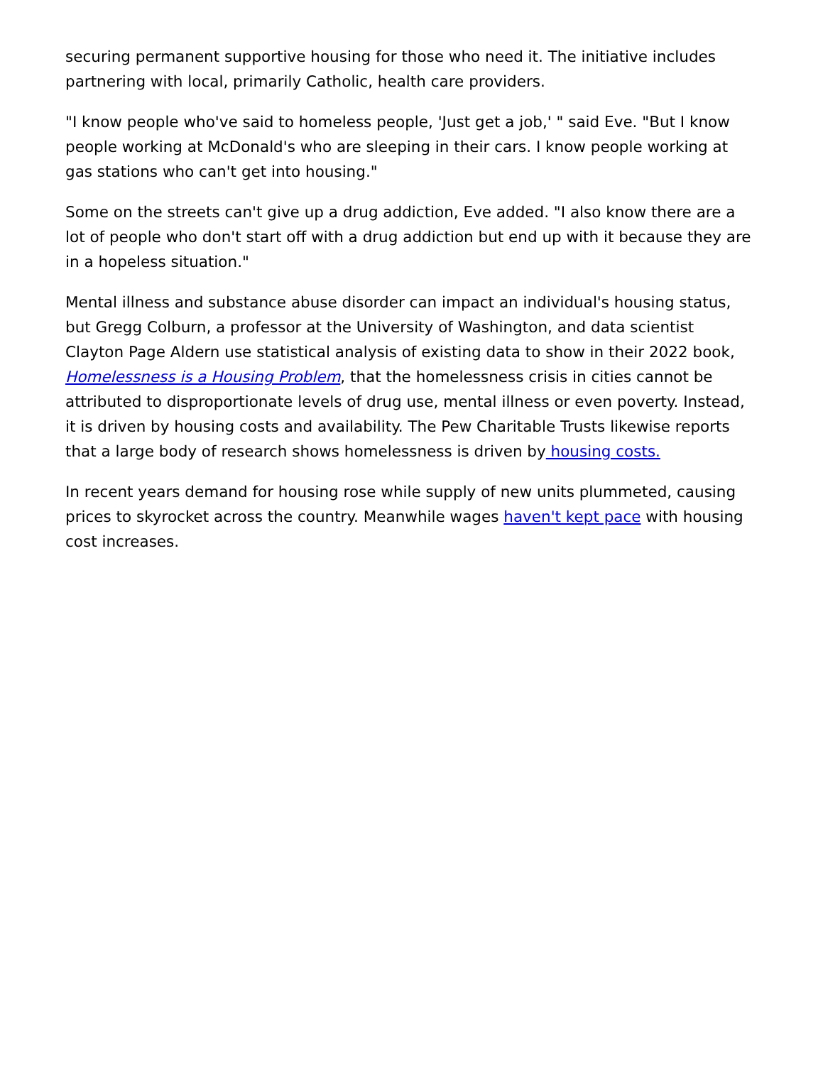securing permanent supportive housing for those who need it. The initiative includes partnering with local, primarily Catholic, health care providers.
"I know people who've said to homeless people, 'Just get a job,' " said Eve. "But I know people working at McDonald's who are sleeping in their cars. I know people working at gas stations who can't get into housing."
Some on the streets can't give up a drug addiction, Eve added. "I also know there are a lot of people who don't start off with a drug addiction but end up with it because they are in a hopeless situation."
Mental illness and substance abuse disorder can impact an individual's housing status, but Gregg Colburn, a professor at the University of Washington, and data scientist Clayton Page Aldern use statistical analysis of existing data to show in their 2022 book, Homelessness is a Housing Problem, that the homelessness crisis in cities cannot be attributed to disproportionate levels of drug use, mental illness or even poverty. Instead, it is driven by housing costs and availability. The Pew Charitable Trusts likewise reports that a large body of research shows homelessness is driven by housing costs.
In recent years demand for housing rose while supply of new units plummeted, causing prices to skyrocket across the country. Meanwhile wages haven't kept pace with housing cost increases.